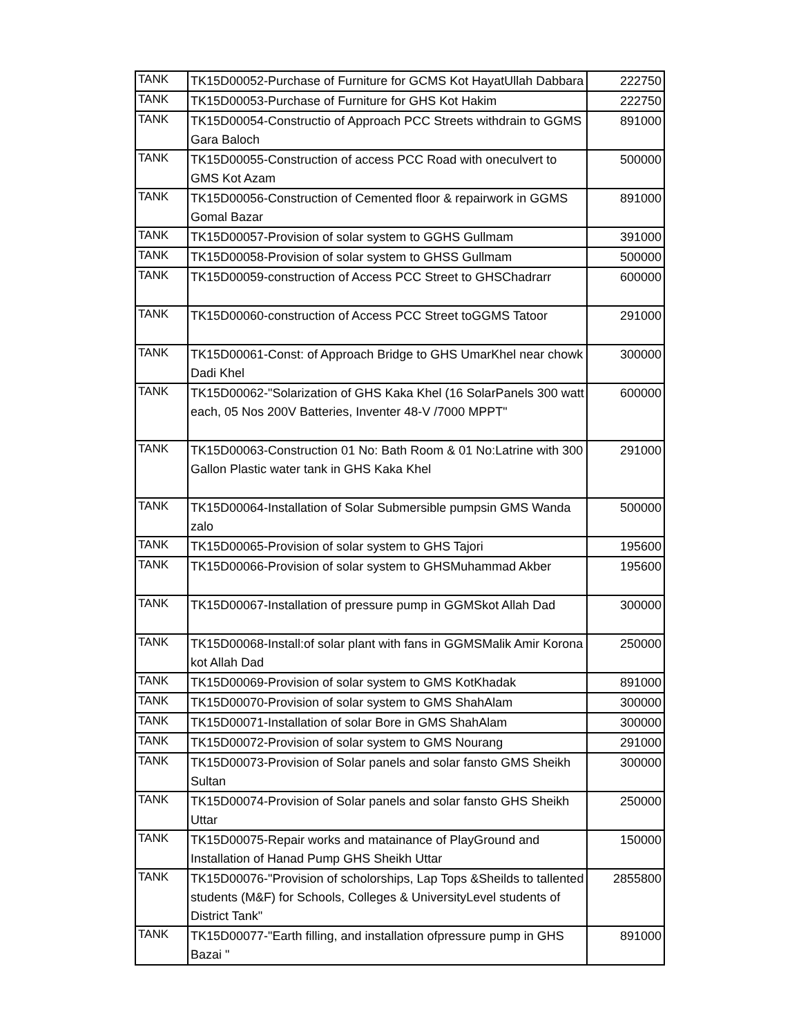| TANK | TK15D00052-Purchase of Furniture for GCMS Kot HayatUllah Dabbara | 222750 |
| TANK | TK15D00053-Purchase of Furniture for GHS Kot Hakim | 222750 |
| TANK | TK15D00054-Constructio of Approach PCC Streets withdrain to GGMS Gara Baloch | 891000 |
| TANK | TK15D00055-Construction of access PCC Road with oneculvert to GMS Kot Azam | 500000 |
| TANK | TK15D00056-Construction of Cemented floor & repairwork in GGMS Gomal Bazar | 891000 |
| TANK | TK15D00057-Provision of solar system to GGHS Gullmam | 391000 |
| TANK | TK15D00058-Provision of solar system to GHSS Gullmam | 500000 |
| TANK | TK15D00059-construction of Access PCC Street to GHSChadrarr | 600000 |
| TANK | TK15D00060-construction of Access PCC Street toGGMS Tatoor | 291000 |
| TANK | TK15D00061-Const: of Approach Bridge to GHS UmarKhel near chowk Dadi Khel | 300000 |
| TANK | TK15D00062-"Solarization of GHS Kaka Khel (16 SolarPanels 300 watt each, 05 Nos 200V Batteries, Inventer 48-V /7000 MPPT" | 600000 |
| TANK | TK15D00063-Construction 01 No: Bath Room & 01 No:Latrine with 300 Gallon Plastic water tank in GHS Kaka Khel | 291000 |
| TANK | TK15D00064-Installation of Solar Submersible pumpsin GMS Wanda zalo | 500000 |
| TANK | TK15D00065-Provision of solar system to GHS Tajori | 195600 |
| TANK | TK15D00066-Provision of solar system to GHSMuhammad Akber | 195600 |
| TANK | TK15D00067-Installation of pressure pump in GGMSkot Allah Dad | 300000 |
| TANK | TK15D00068-Install:of solar plant with fans in GGMSMalik Amir Korona kot Allah Dad | 250000 |
| TANK | TK15D00069-Provision of solar system to GMS KotKhadak | 891000 |
| TANK | TK15D00070-Provision of solar system to GMS ShahAlam | 300000 |
| TANK | TK15D00071-Installation of solar Bore in GMS ShahAlam | 300000 |
| TANK | TK15D00072-Provision of solar system to GMS Nourang | 291000 |
| TANK | TK15D00073-Provision of Solar panels and solar fansto GMS Sheikh Sultan | 300000 |
| TANK | TK15D00074-Provision of Solar panels and solar fansto GHS Sheikh Uttar | 250000 |
| TANK | TK15D00075-Repair works and matainance of PlayGround and Installation of Hanad Pump GHS Sheikh Uttar | 150000 |
| TANK | TK15D00076-"Provision of scholorships, Lap Tops &Sheilds to tallented students (M&F) for Schools, Colleges & UniversityLevel students of District Tank" | 2855800 |
| TANK | TK15D00077-"Earth filling, and installation ofpressure pump in GHS Bazai " | 891000 |